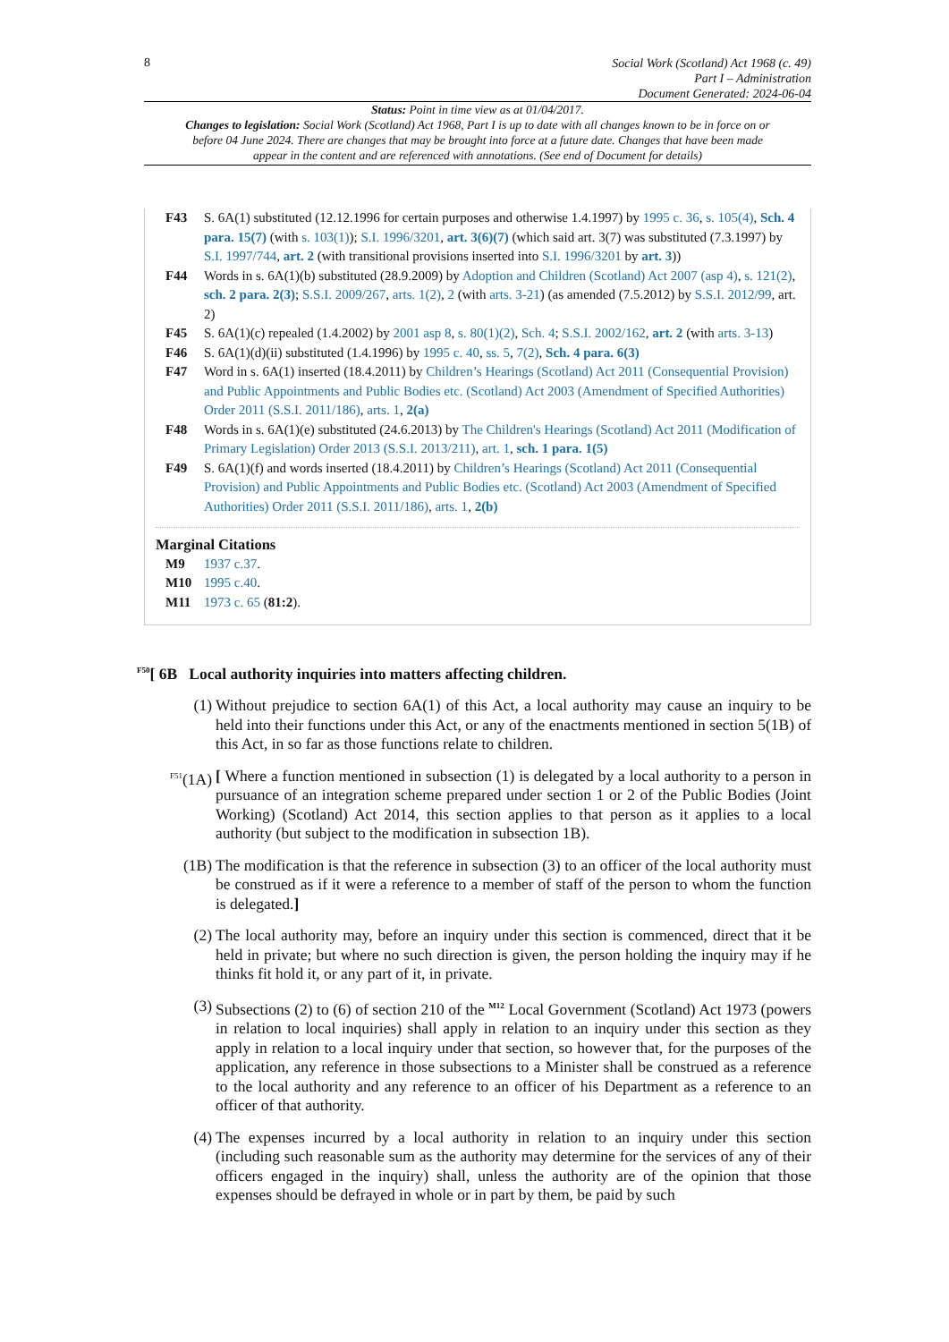8
Social Work (Scotland) Act 1968 (c. 49)
Part I – Administration
Document Generated: 2024-06-04
Status: Point in time view as at 01/04/2017.
Changes to legislation: Social Work (Scotland) Act 1968, Part I is up to date with all changes known to be in force on or before 04 June 2024. There are changes that may be brought into force at a future date. Changes that have been made appear in the content and are referenced with annotations. (See end of Document for details)
F43 S. 6A(1) substituted (12.12.1996 for certain purposes and otherwise 1.4.1997) by 1995 c. 36, s. 105(4), Sch. 4 para. 15(7) (with s. 103(1)); S.I. 1996/3201, art. 3(6)(7) (which said art. 3(7) was substituted (7.3.1997) by S.I. 1997/744, art. 2 (with transitional provisions inserted into S.I. 1996/3201 by art. 3))
F44 Words in s. 6A(1)(b) substituted (28.9.2009) by Adoption and Children (Scotland) Act 2007 (asp 4), s. 121(2), sch. 2 para. 2(3); S.S.I. 2009/267, arts. 1(2), 2 (with arts. 3-21) (as amended (7.5.2012) by S.S.I. 2012/99, art. 2)
F45 S. 6A(1)(c) repealed (1.4.2002) by 2001 asp 8, s. 80(1)(2), Sch. 4; S.S.I. 2002/162, art. 2 (with arts. 3-13)
F46 S. 6A(1)(d)(ii) substituted (1.4.1996) by 1995 c. 40, ss. 5, 7(2), Sch. 4 para. 6(3)
F47 Word in s. 6A(1) inserted (18.4.2011) by Children’s Hearings (Scotland) Act 2011 (Consequential Provision) and Public Appointments and Public Bodies etc. (Scotland) Act 2003 (Amendment of Specified Authorities) Order 2011 (S.S.I. 2011/186), arts. 1, 2(a)
F48 Words in s. 6A(1)(e) substituted (24.6.2013) by The Children's Hearings (Scotland) Act 2011 (Modification of Primary Legislation) Order 2013 (S.S.I. 2013/211), art. 1, sch. 1 para. 1(5)
F49 S. 6A(1)(f) and words inserted (18.4.2011) by Children’s Hearings (Scotland) Act 2011 (Consequential Provision) and Public Appointments and Public Bodies etc. (Scotland) Act 2003 (Amendment of Specified Authorities) Order 2011 (S.S.I. 2011/186), arts. 1, 2(b)
Marginal Citations
M9 1937 c.37.
M10 1995 c.40.
M11 1973 c. 65 (81:2).
<sup>F50</sup>[ 6B Local authority inquiries into matters affecting children.
(1) Without prejudice to section 6A(1) of this Act, a local authority may cause an inquiry to be held into their functions under this Act, or any of the enactments mentioned in section 5(1B) of this Act, in so far as those functions relate to children.
<sup>F51</sup>(1A) [ Where a function mentioned in subsection (1) is delegated by a local authority to a person in pursuance of an integration scheme prepared under section 1 or 2 of the Public Bodies (Joint Working) (Scotland) Act 2014, this section applies to that person as it applies to a local authority (but subject to the modification in subsection 1B).
(1B) The modification is that the reference in subsection (3) to an officer of the local authority must be construed as if it were a reference to a member of staff of the person to whom the function is delegated.]
(2) The local authority may, before an inquiry under this section is commenced, direct that it be held in private; but where no such direction is given, the person holding the inquiry may if he thinks fit hold it, or any part of it, in private.
(3) Subsections (2) to (6) of section 210 of the <sup>M12</sup> Local Government (Scotland) Act 1973 (powers in relation to local inquiries) shall apply in relation to an inquiry under this section as they apply in relation to a local inquiry under that section, so however that, for the purposes of the application, any reference in those subsections to a Minister shall be construed as a reference to the local authority and any reference to an officer of his Department as a reference to an officer of that authority.
(4) The expenses incurred by a local authority in relation to an inquiry under this section (including such reasonable sum as the authority may determine for the services of any of their officers engaged in the inquiry) shall, unless the authority are of the opinion that those expenses should be defrayed in whole or in part by them, be paid by such